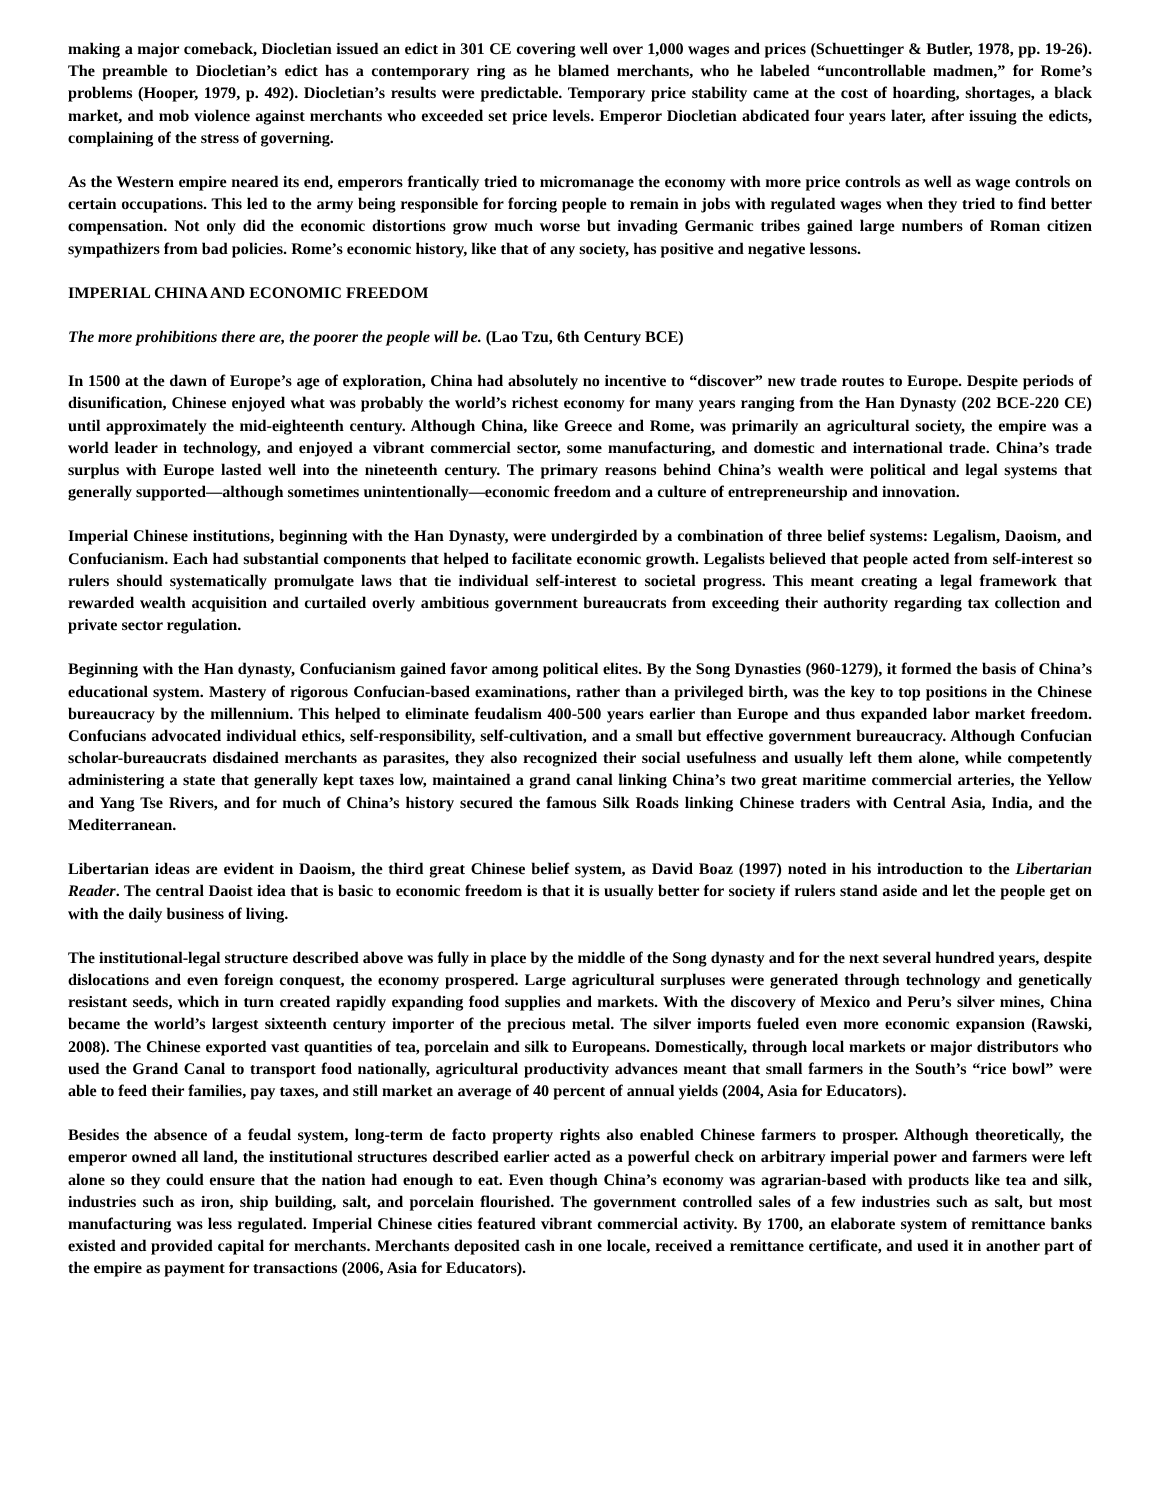making a major comeback, Diocletian issued an edict in 301 CE covering well over 1,000 wages and prices (Schuettinger & Butler, 1978, pp. 19-26). The preamble to Diocletian’s edict has a contemporary ring as he blamed merchants, who he labeled “uncontrollable madmen,” for Rome’s problems (Hooper, 1979, p. 492). Diocletian’s results were predictable. Temporary price stability came at the cost of hoarding, shortages, a black market, and mob violence against merchants who exceeded set price levels. Emperor Diocletian abdicated four years later, after issuing the edicts, complaining of the stress of governing.
As the Western empire neared its end, emperors frantically tried to micromanage the economy with more price controls as well as wage controls on certain occupations. This led to the army being responsible for forcing people to remain in jobs with regulated wages when they tried to find better compensation. Not only did the economic distortions grow much worse but invading Germanic tribes gained large numbers of Roman citizen sympathizers from bad policies. Rome’s economic history, like that of any society, has positive and negative lessons.
IMPERIAL CHINA AND ECONOMIC FREEDOM
The more prohibitions there are, the poorer the people will be. (Lao Tzu, 6th Century BCE)
In 1500 at the dawn of Europe’s age of exploration, China had absolutely no incentive to “discover” new trade routes to Europe. Despite periods of disunification, Chinese enjoyed what was probably the world’s richest economy for many years ranging from the Han Dynasty (202 BCE-220 CE) until approximately the mid-eighteenth century. Although China, like Greece and Rome, was primarily an agricultural society, the empire was a world leader in technology, and enjoyed a vibrant commercial sector, some manufacturing, and domestic and international trade. China’s trade surplus with Europe lasted well into the nineteenth century. The primary reasons behind China’s wealth were political and legal systems that generally supported—although sometimes unintentionally—economic freedom and a culture of entrepreneurship and innovation.
Imperial Chinese institutions, beginning with the Han Dynasty, were undergirded by a combination of three belief systems: Legalism, Daoism, and Confucianism. Each had substantial components that helped to facilitate economic growth. Legalists believed that people acted from self-interest so rulers should systematically promulgate laws that tie individual self-interest to societal progress. This meant creating a legal framework that rewarded wealth acquisition and curtailed overly ambitious government bureaucrats from exceeding their authority regarding tax collection and private sector regulation.
Beginning with the Han dynasty, Confucianism gained favor among political elites. By the Song Dynasties (960-1279), it formed the basis of China’s educational system. Mastery of rigorous Confucian-based examinations, rather than a privileged birth, was the key to top positions in the Chinese bureaucracy by the millennium. This helped to eliminate feudalism 400-500 years earlier than Europe and thus expanded labor market freedom. Confucians advocated individual ethics, self-responsibility, self-cultivation, and a small but effective government bureaucracy. Although Confucian scholar-bureaucrats disdained merchants as parasites, they also recognized their social usefulness and usually left them alone, while competently administering a state that generally kept taxes low, maintained a grand canal linking China’s two great maritime commercial arteries, the Yellow and Yang Tse Rivers, and for much of China’s history secured the famous Silk Roads linking Chinese traders with Central Asia, India, and the Mediterranean.
Libertarian ideas are evident in Daoism, the third great Chinese belief system, as David Boaz (1997) noted in his introduction to the Libertarian Reader. The central Daoist idea that is basic to economic freedom is that it is usually better for society if rulers stand aside and let the people get on with the daily business of living.
The institutional-legal structure described above was fully in place by the middle of the Song dynasty and for the next several hundred years, despite dislocations and even foreign conquest, the economy prospered. Large agricultural surpluses were generated through technology and genetically resistant seeds, which in turn created rapidly expanding food supplies and markets. With the discovery of Mexico and Peru’s silver mines, China became the world’s largest sixteenth century importer of the precious metal. The silver imports fueled even more economic expansion (Rawski, 2008). The Chinese exported vast quantities of tea, porcelain and silk to Europeans. Domestically, through local markets or major distributors who used the Grand Canal to transport food nationally, agricultural productivity advances meant that small farmers in the South’s “rice bowl” were able to feed their families, pay taxes, and still market an average of 40 percent of annual yields (2004, Asia for Educators).
Besides the absence of a feudal system, long-term de facto property rights also enabled Chinese farmers to prosper. Although theoretically, the emperor owned all land, the institutional structures described earlier acted as a powerful check on arbitrary imperial power and farmers were left alone so they could ensure that the nation had enough to eat. Even though China’s economy was agrarian-based with products like tea and silk, industries such as iron, ship building, salt, and porcelain flourished. The government controlled sales of a few industries such as salt, but most manufacturing was less regulated. Imperial Chinese cities featured vibrant commercial activity. By 1700, an elaborate system of remittance banks existed and provided capital for merchants. Merchants deposited cash in one locale, received a remittance certificate, and used it in another part of the empire as payment for transactions (2006, Asia for Educators).